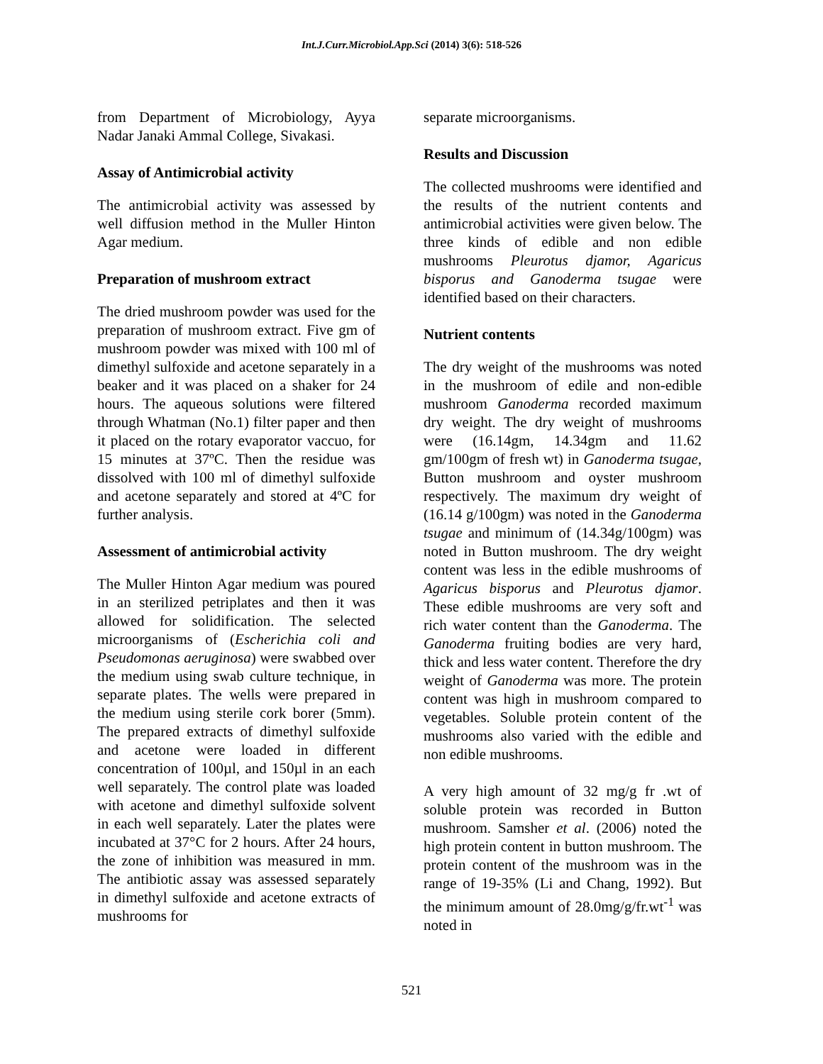Int.J.Curr.Microbiol.App.Sci (2014) 3(6): 518-526
from Department of Microbiology, Ayya Nadar Janaki Ammal College, Sivakasi.
Assay of Antimicrobial activity
The antimicrobial activity was assessed by well diffusion method in the Muller Hinton Agar medium.
Preparation of mushroom extract
The dried mushroom powder was used for the preparation of mushroom extract. Five gm of mushroom powder was mixed with 100 ml of dimethyl sulfoxide and acetone separately in a beaker and it was placed on a shaker for 24 hours. The aqueous solutions were filtered through Whatman (No.1) filter paper and then it placed on the rotary evaporator vaccuo, for 15 minutes at 37ºC. Then the residue was dissolved with 100 ml of dimethyl sulfoxide and acetone separately and stored at 4ºC for further analysis.
Assessment of antimicrobial activity
The Muller Hinton Agar medium was poured in an sterilized petriplates and then it was allowed for solidification. The selected microorganisms of (Escherichia coli and Pseudomonas aeruginosa) were swabbed over the medium using swab culture technique, in separate plates. The wells were prepared in the medium using sterile cork borer (5mm). The prepared extracts of dimethyl sulfoxide and acetone were loaded in different concentration of 100µl, and 150µl in an each well separately. The control plate was loaded with acetone and dimethyl sulfoxide solvent in each well separately. Later the plates were incubated at 37°C for 2 hours. After 24 hours, the zone of inhibition was measured in mm. The antibiotic assay was assessed separately in dimethyl sulfoxide and acetone extracts of mushrooms for
separate microorganisms.
Results and Discussion
The collected mushrooms were identified and the results of the nutrient contents and antimicrobial activities were given below. The three kinds of edible and non edible mushrooms Pleurotus djamor, Agaricus bisporus and Ganoderma tsugae were identified based on their characters.
Nutrient contents
The dry weight of the mushrooms was noted in the mushroom of edile and non-edible mushroom Ganoderma recorded maximum dry weight. The dry weight of mushrooms were (16.14gm, 14.34gm and 11.62 gm/100gm of fresh wt) in Ganoderma tsugae, Button mushroom and oyster mushroom respectively. The maximum dry weight of (16.14 g/100gm) was noted in the Ganoderma tsugae and minimum of (14.34g/100gm) was noted in Button mushroom. The dry weight content was less in the edible mushrooms of Agaricus bisporus and Pleurotus djamor. These edible mushrooms are very soft and rich water content than the Ganoderma. The Ganoderma fruiting bodies are very hard, thick and less water content. Therefore the dry weight of Ganoderma was more. The protein content was high in mushroom compared to vegetables. Soluble protein content of the mushrooms also varied with the edible and non edible mushrooms.
A very high amount of 32 mg/g fr .wt of soluble protein was recorded in Button mushroom. Samsher et al. (2006) noted the high protein content in button mushroom. The protein content of the mushroom was in the range of 19-35% (Li and Chang, 1992). But the minimum amount of 28.0mg/g/fr.wt<sup>-1</sup> was noted in
521